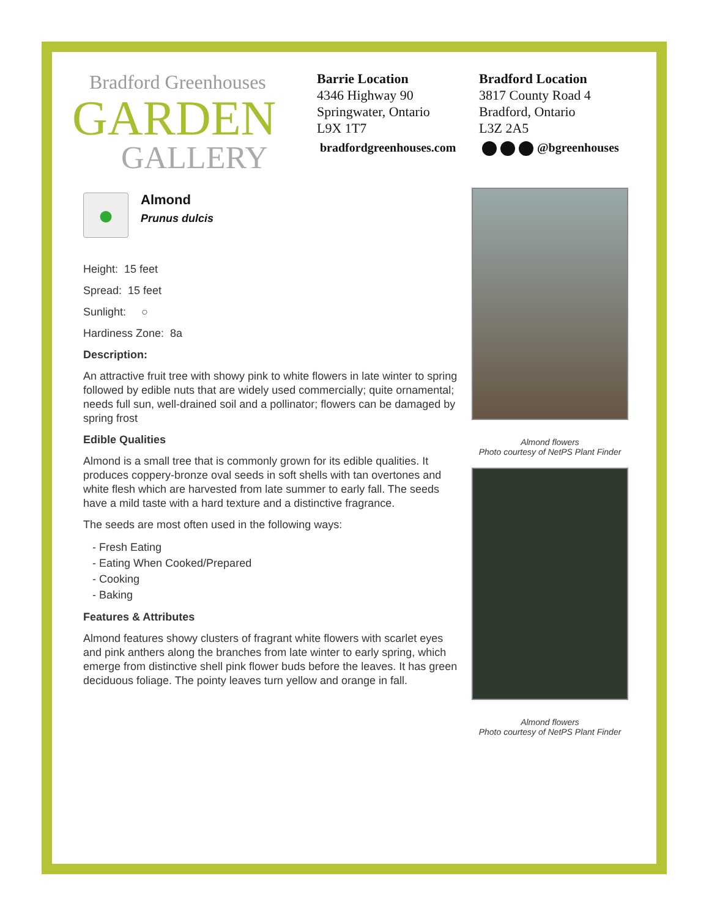Bradford Greenhouses
GARDEN
GALLERY
Barrie Location
4346 Highway 90
Springwater, Ontario
L9X 1T7
Bradford Location
3817 County Road 4
Bradford, Ontario
L3Z 2A5
bradfordgreenhouses.com @bgreenhouses
●
Almond
Prunus dulcis
Height: 15 feet
Spread: 15 feet
Sunlight: ○
Hardiness Zone: 8a
Description:
An attractive fruit tree with showy pink to white flowers in late winter to spring followed by edible nuts that are widely used commercially; quite ornamental; needs full sun, well-drained soil and a pollinator; flowers can be damaged by spring frost
Edible Qualities
Almond is a small tree that is commonly grown for its edible qualities. It produces coppery-bronze oval seeds in soft shells with tan overtones and white flesh which are harvested from late summer to early fall. The seeds have a mild taste with a hard texture and a distinctive fragrance.
The seeds are most often used in the following ways:
- Fresh Eating
- Eating When Cooked/Prepared
- Cooking
- Baking
Features & Attributes
Almond features showy clusters of fragrant white flowers with scarlet eyes and pink anthers along the branches from late winter to early spring, which emerge from distinctive shell pink flower buds before the leaves. It has green deciduous foliage. The pointy leaves turn yellow and orange in fall.
Almond flowers
Photo courtesy of NetPS Plant Finder
Almond flowers
Photo courtesy of NetPS Plant Finder